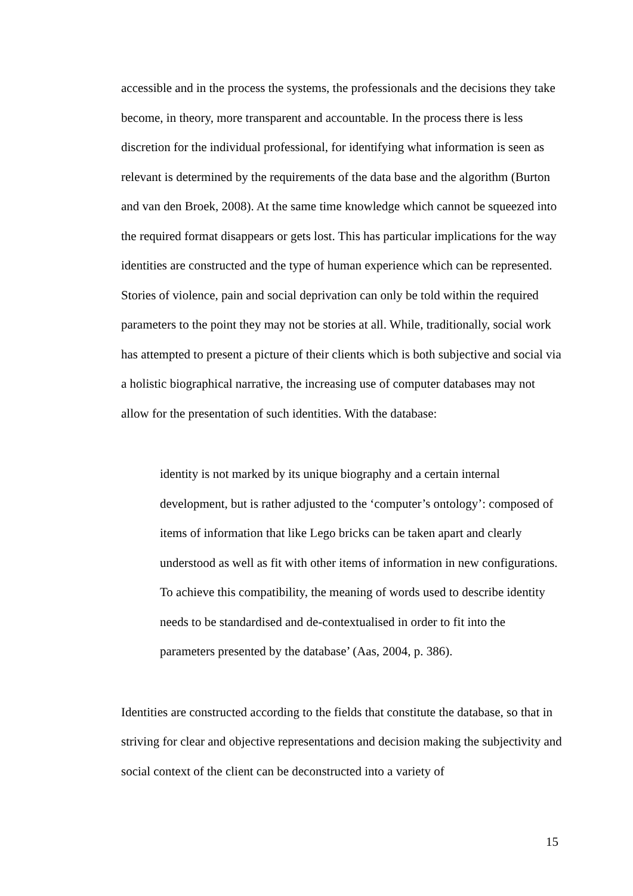accessible and in the process the systems, the professionals and the decisions they take become, in theory, more transparent and accountable. In the process there is less discretion for the individual professional, for identifying what information is seen as relevant is determined by the requirements of the data base and the algorithm (Burton and van den Broek, 2008). At the same time knowledge which cannot be squeezed into the required format disappears or gets lost. This has particular implications for the way identities are constructed and the type of human experience which can be represented. Stories of violence, pain and social deprivation can only be told within the required parameters to the point they may not be stories at all. While, traditionally, social work has attempted to present a picture of their clients which is both subjective and social via a holistic biographical narrative, the increasing use of computer databases may not allow for the presentation of such identities. With the database:
identity is not marked by its unique biography and a certain internal development, but is rather adjusted to the ‘computer’s ontology’: composed of items of information that like Lego bricks can be taken apart and clearly understood as well as fit with other items of information in new configurations. To achieve this compatibility, the meaning of words used to describe identity needs to be standardised and de-contextualised in order to fit into the parameters presented by the database’ (Aas, 2004, p. 386).
Identities are constructed according to the fields that constitute the database, so that in striving for clear and objective representations and decision making the subjectivity and social context of the client can be deconstructed into a variety of
15